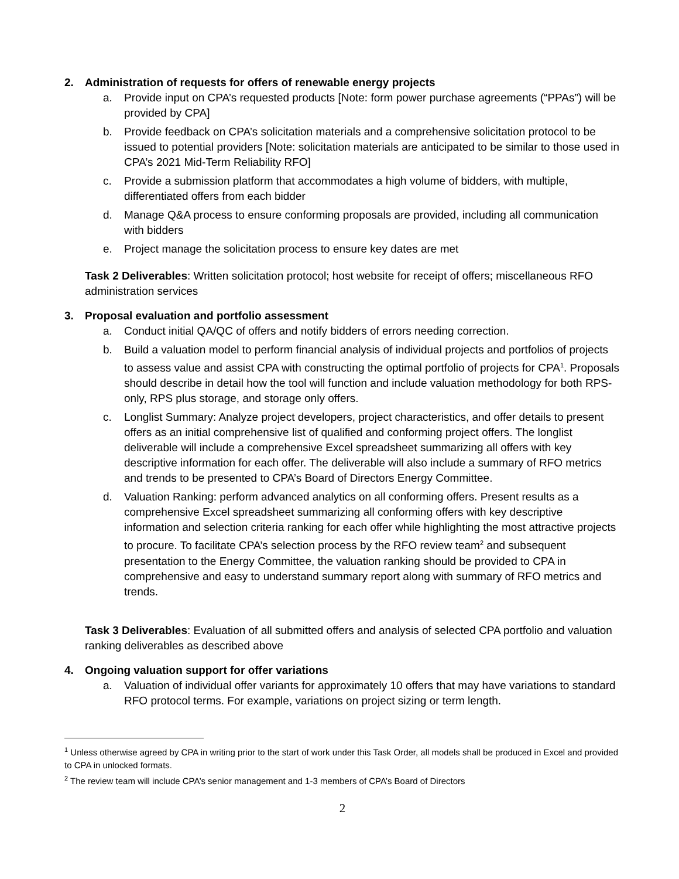2. Administration of requests for offers of renewable energy projects
a. Provide input on CPA’s requested products [Note: form power purchase agreements (“PPAs”) will be provided by CPA]
b. Provide feedback on CPA’s solicitation materials and a comprehensive solicitation protocol to be issued to potential providers [Note: solicitation materials are anticipated to be similar to those used in CPA’s 2021 Mid-Term Reliability RFO]
c. Provide a submission platform that accommodates a high volume of bidders, with multiple, differentiated offers from each bidder
d. Manage Q&A process to ensure conforming proposals are provided, including all communication with bidders
e. Project manage the solicitation process to ensure key dates are met
Task 2 Deliverables: Written solicitation protocol; host website for receipt of offers; miscellaneous RFO administration services
3. Proposal evaluation and portfolio assessment
a. Conduct initial QA/QC of offers and notify bidders of errors needing correction.
b. Build a valuation model to perform financial analysis of individual projects and portfolios of projects to assess value and assist CPA with constructing the optimal portfolio of projects for CPA<sup>1</sup>. Proposals should describe in detail how the tool will function and include valuation methodology for both RPS-only, RPS plus storage, and storage only offers.
c. Longlist Summary: Analyze project developers, project characteristics, and offer details to present offers as an initial comprehensive list of qualified and conforming project offers. The longlist deliverable will include a comprehensive Excel spreadsheet summarizing all offers with key descriptive information for each offer. The deliverable will also include a summary of RFO metrics and trends to be presented to CPA’s Board of Directors Energy Committee.
d. Valuation Ranking: perform advanced analytics on all conforming offers. Present results as a comprehensive Excel spreadsheet summarizing all conforming offers with key descriptive information and selection criteria ranking for each offer while highlighting the most attractive projects to procure. To facilitate CPA’s selection process by the RFO review team<sup>2</sup> and subsequent presentation to the Energy Committee, the valuation ranking should be provided to CPA in comprehensive and easy to understand summary report along with summary of RFO metrics and trends.
Task 3 Deliverables: Evaluation of all submitted offers and analysis of selected CPA portfolio and valuation ranking deliverables as described above
4. Ongoing valuation support for offer variations
a. Valuation of individual offer variants for approximately 10 offers that may have variations to standard RFO protocol terms. For example, variations on project sizing or term length.
<sup>1</sup> Unless otherwise agreed by CPA in writing prior to the start of work under this Task Order, all models shall be produced in Excel and provided to CPA in unlocked formats.
<sup>2</sup> The review team will include CPA’s senior management and 1-3 members of CPA’s Board of Directors
2